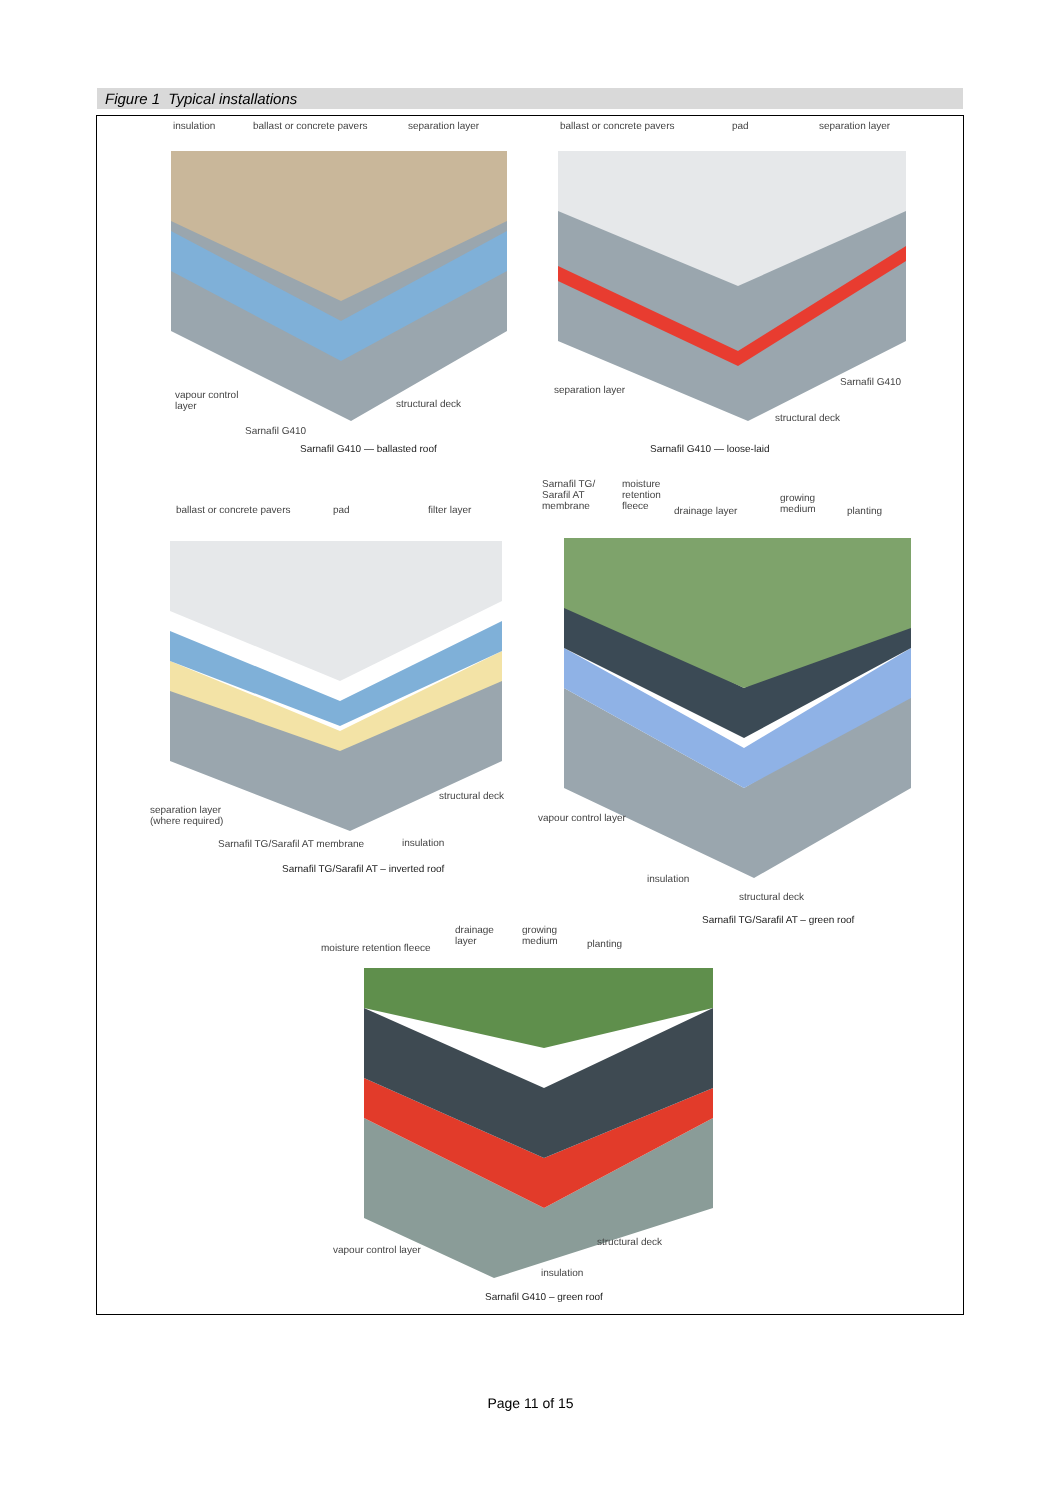Figure 1 Typical installations
insulation ballast or concrete pavers separation layer
vapour control
layer structural deck
Sarnafil G410
Sarnafil G410 — ballasted roof
ballast or concrete pavers pad separation layer
separation layer
Sarnafil G410
structural deck
Sarnafil G410 — loose-laid
ballast or concrete pavers pad filter layer
separation layer
(where required)
structural deck
Sarnafil TG/Sarafil AT membrane insulation
Sarnafil TG/Sarafil AT – inverted roof
Sarnafil TG/
Sarafil AT
membrane
moisture
retention
fleece drainage layer
growing
medium planting
vapour control layer
insulation
structural deck
Sarnafil TG/Sarafil AT – green roof
drainage
layer
growing
medium
moisture retention fleece planting
vapour control layer
structural deck
insulation
Sarnafil G410 – green roof
Page 11 of 15